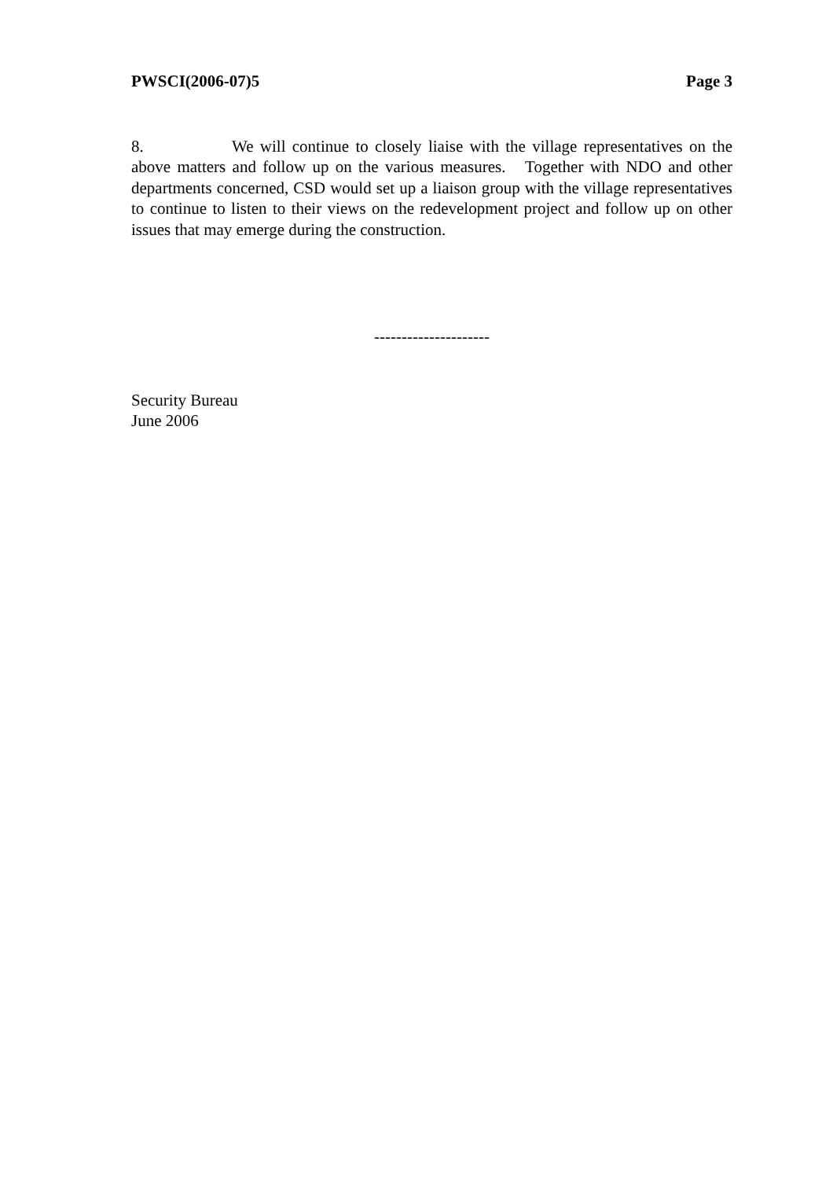PWSCI(2006-07)5 Page 3
8. We will continue to closely liaise with the village representatives on the above matters and follow up on the various measures. Together with NDO and other departments concerned, CSD would set up a liaison group with the village representatives to continue to listen to their views on the redevelopment project and follow up on other issues that may emerge during the construction.
---------------------
Security Bureau
June 2006